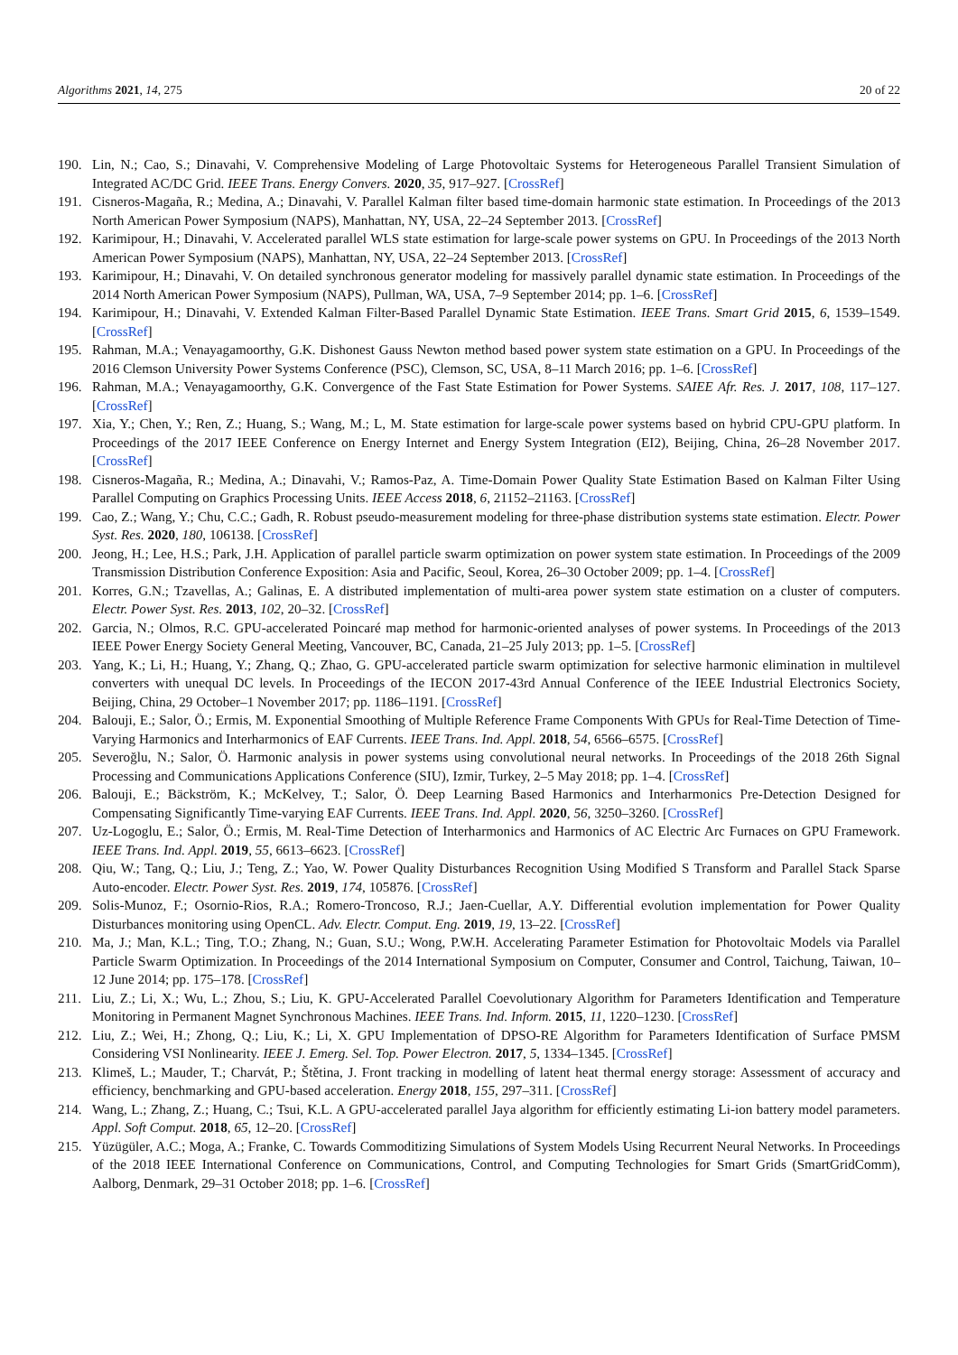Algorithms 2021, 14, 275 20 of 22
190. Lin, N.; Cao, S.; Dinavahi, V. Comprehensive Modeling of Large Photovoltaic Systems for Heterogeneous Parallel Transient Simulation of Integrated AC/DC Grid. IEEE Trans. Energy Convers. 2020, 35, 917–927. [CrossRef]
191. Cisneros-Magaña, R.; Medina, A.; Dinavahi, V. Parallel Kalman filter based time-domain harmonic state estimation. In Proceedings of the 2013 North American Power Symposium (NAPS), Manhattan, NY, USA, 22–24 September 2013. [CrossRef]
192. Karimipour, H.; Dinavahi, V. Accelerated parallel WLS state estimation for large-scale power systems on GPU. In Proceedings of the 2013 North American Power Symposium (NAPS), Manhattan, NY, USA, 22–24 September 2013. [CrossRef]
193. Karimipour, H.; Dinavahi, V. On detailed synchronous generator modeling for massively parallel dynamic state estimation. In Proceedings of the 2014 North American Power Symposium (NAPS), Pullman, WA, USA, 7–9 September 2014; pp. 1–6. [CrossRef]
194. Karimipour, H.; Dinavahi, V. Extended Kalman Filter-Based Parallel Dynamic State Estimation. IEEE Trans. Smart Grid 2015, 6, 1539–1549. [CrossRef]
195. Rahman, M.A.; Venayagamoorthy, G.K. Dishonest Gauss Newton method based power system state estimation on a GPU. In Proceedings of the 2016 Clemson University Power Systems Conference (PSC), Clemson, SC, USA, 8–11 March 2016; pp. 1–6. [CrossRef]
196. Rahman, M.A.; Venayagamoorthy, G.K. Convergence of the Fast State Estimation for Power Systems. SAIEE Afr. Res. J. 2017, 108, 117–127. [CrossRef]
197. Xia, Y.; Chen, Y.; Ren, Z.; Huang, S.; Wang, M.; L, M. State estimation for large-scale power systems based on hybrid CPU-GPU platform. In Proceedings of the 2017 IEEE Conference on Energy Internet and Energy System Integration (EI2), Beijing, China, 26–28 November 2017. [CrossRef]
198. Cisneros-Magaña, R.; Medina, A.; Dinavahi, V.; Ramos-Paz, A. Time-Domain Power Quality State Estimation Based on Kalman Filter Using Parallel Computing on Graphics Processing Units. IEEE Access 2018, 6, 21152–21163. [CrossRef]
199. Cao, Z.; Wang, Y.; Chu, C.C.; Gadh, R. Robust pseudo-measurement modeling for three-phase distribution systems state estimation. Electr. Power Syst. Res. 2020, 180, 106138. [CrossRef]
200. Jeong, H.; Lee, H.S.; Park, J.H. Application of parallel particle swarm optimization on power system state estimation. In Proceedings of the 2009 Transmission Distribution Conference Exposition: Asia and Pacific, Seoul, Korea, 26–30 October 2009; pp. 1–4. [CrossRef]
201. Korres, G.N.; Tzavellas, A.; Galinas, E. A distributed implementation of multi-area power system state estimation on a cluster of computers. Electr. Power Syst. Res. 2013, 102, 20–32. [CrossRef]
202. Garcia, N.; Olmos, R.C. GPU-accelerated Poincaré map method for harmonic-oriented analyses of power systems. In Proceedings of the 2013 IEEE Power Energy Society General Meeting, Vancouver, BC, Canada, 21–25 July 2013; pp. 1–5. [CrossRef]
203. Yang, K.; Li, H.; Huang, Y.; Zhang, Q.; Zhao, G. GPU-accelerated particle swarm optimization for selective harmonic elimination in multilevel converters with unequal DC levels. In Proceedings of the IECON 2017-43rd Annual Conference of the IEEE Industrial Electronics Society, Beijing, China, 29 October–1 November 2017; pp. 1186–1191. [CrossRef]
204. Balouji, E.; Salor, Ö.; Ermis, M. Exponential Smoothing of Multiple Reference Frame Components With GPUs for Real-Time Detection of Time-Varying Harmonics and Interharmonics of EAF Currents. IEEE Trans. Ind. Appl. 2018, 54, 6566–6575. [CrossRef]
205. Severoğlu, N.; Salor, Ö. Harmonic analysis in power systems using convolutional neural networks. In Proceedings of the 2018 26th Signal Processing and Communications Applications Conference (SIU), Izmir, Turkey, 2–5 May 2018; pp. 1–4. [CrossRef]
206. Balouji, E.; Bäckström, K.; McKelvey, T.; Salor, Ö. Deep Learning Based Harmonics and Interharmonics Pre-Detection Designed for Compensating Significantly Time-varying EAF Currents. IEEE Trans. Ind. Appl. 2020, 56, 3250–3260. [CrossRef]
207. Uz-Logoglu, E.; Salor, Ö.; Ermis, M. Real-Time Detection of Interharmonics and Harmonics of AC Electric Arc Furnaces on GPU Framework. IEEE Trans. Ind. Appl. 2019, 55, 6613–6623. [CrossRef]
208. Qiu, W.; Tang, Q.; Liu, J.; Teng, Z.; Yao, W. Power Quality Disturbances Recognition Using Modified S Transform and Parallel Stack Sparse Auto-encoder. Electr. Power Syst. Res. 2019, 174, 105876. [CrossRef]
209. Solis-Munoz, F.; Osornio-Rios, R.A.; Romero-Troncoso, R.J.; Jaen-Cuellar, A.Y. Differential evolution implementation for Power Quality Disturbances monitoring using OpenCL. Adv. Electr. Comput. Eng. 2019, 19, 13–22. [CrossRef]
210. Ma, J.; Man, K.L.; Ting, T.O.; Zhang, N.; Guan, S.U.; Wong, P.W.H. Accelerating Parameter Estimation for Photovoltaic Models via Parallel Particle Swarm Optimization. In Proceedings of the 2014 International Symposium on Computer, Consumer and Control, Taichung, Taiwan, 10–12 June 2014; pp. 175–178. [CrossRef]
211. Liu, Z.; Li, X.; Wu, L.; Zhou, S.; Liu, K. GPU-Accelerated Parallel Coevolutionary Algorithm for Parameters Identification and Temperature Monitoring in Permanent Magnet Synchronous Machines. IEEE Trans. Ind. Inform. 2015, 11, 1220–1230. [CrossRef]
212. Liu, Z.; Wei, H.; Zhong, Q.; Liu, K.; Li, X. GPU Implementation of DPSO-RE Algorithm for Parameters Identification of Surface PMSM Considering VSI Nonlinearity. IEEE J. Emerg. Sel. Top. Power Electron. 2017, 5, 1334–1345. [CrossRef]
213. Klimeš, L.; Mauder, T.; Charvát, P.; Štětina, J. Front tracking in modelling of latent heat thermal energy storage: Assessment of accuracy and efficiency, benchmarking and GPU-based acceleration. Energy 2018, 155, 297–311. [CrossRef]
214. Wang, L.; Zhang, Z.; Huang, C.; Tsui, K.L. A GPU-accelerated parallel Jaya algorithm for efficiently estimating Li-ion battery model parameters. Appl. Soft Comput. 2018, 65, 12–20. [CrossRef]
215. Yüzügüler, A.C.; Moga, A.; Franke, C. Towards Commoditizing Simulations of System Models Using Recurrent Neural Networks. In Proceedings of the 2018 IEEE International Conference on Communications, Control, and Computing Technologies for Smart Grids (SmartGridComm), Aalborg, Denmark, 29–31 October 2018; pp. 1–6. [CrossRef]